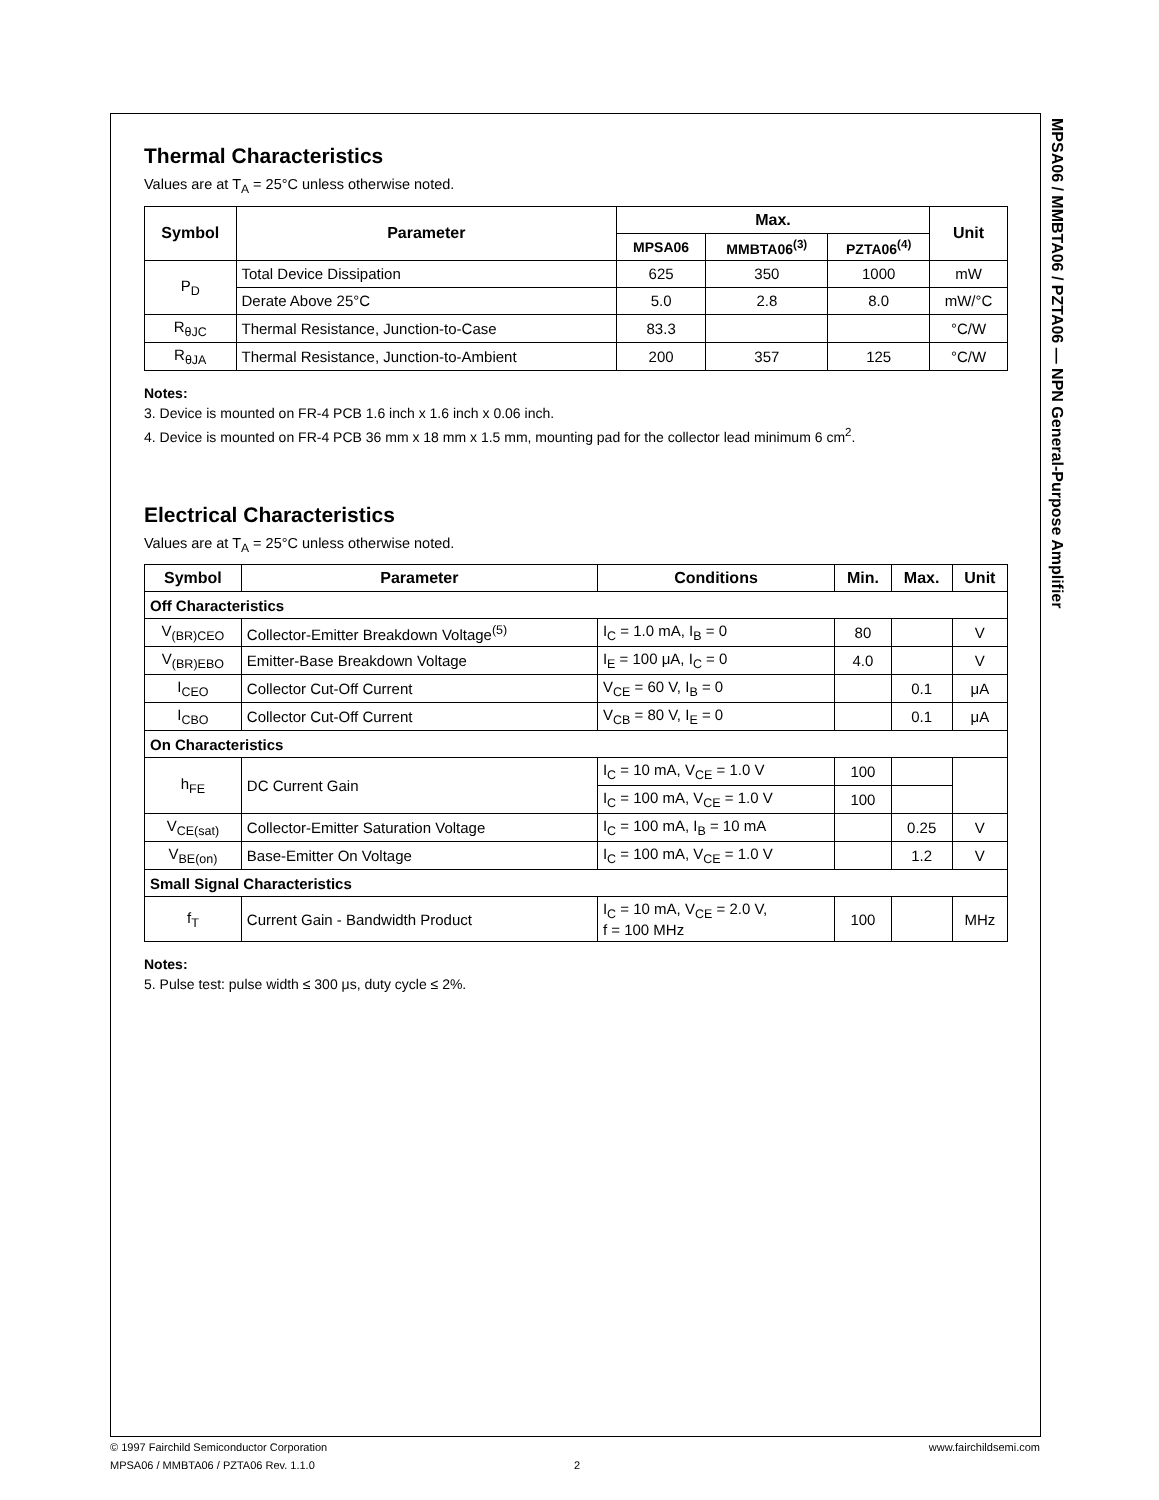MPSA06 / MMBTA06 / PZTA06 — NPN General-Purpose Amplifier
Thermal Characteristics
Values are at T<sub>A</sub> = 25°C unless otherwise noted.
| Symbol | Parameter | Max. | | | Unit |
| --- | --- | --- | --- | --- | --- |
| | | MPSA06 | MMBTA06<sup>(3)</sup> | PZTA06<sup>(4)</sup> | |
| P<sub>D</sub> | Total Device Dissipation | 625 | 350 | 1000 | mW |
| | Derate Above 25°C | 5.0 | 2.8 | 8.0 | mW/°C |
| R<sub>θJC</sub> | Thermal Resistance, Junction-to-Case | 83.3 | | | °C/W |
| R<sub>θJA</sub> | Thermal Resistance, Junction-to-Ambient | 200 | 357 | 125 | °C/W |
Notes:
3. Device is mounted on FR-4 PCB 1.6 inch x 1.6 inch x 0.06 inch.
4. Device is mounted on FR-4 PCB 36 mm x 18 mm x 1.5 mm, mounting pad for the collector lead minimum 6 cm<sup>2</sup>.
Electrical Characteristics
Values are at T<sub>A</sub> = 25°C unless otherwise noted.
| Symbol | Parameter | Conditions | Min. | Max. | Unit |
| --- | --- | --- | --- | --- | --- |
| Off Characteristics | | | | | |
| V<sub>(BR)CEO</sub> | Collector-Emitter Breakdown Voltage<sup>(5)</sup> | I<sub>C</sub> = 1.0 mA, I<sub>B</sub> = 0 | 80 | | V |
| V<sub>(BR)EBO</sub> | Emitter-Base Breakdown Voltage | I<sub>E</sub> = 100 μA, I<sub>C</sub> = 0 | 4.0 | | V |
| I<sub>CEO</sub> | Collector Cut-Off Current | V<sub>CE</sub> = 60 V, I<sub>B</sub> = 0 | | 0.1 | μA |
| I<sub>CBO</sub> | Collector Cut-Off Current | V<sub>CB</sub> = 80 V, I<sub>E</sub> = 0 | | 0.1 | μA |
| On Characteristics | | | | | |
| h<sub>FE</sub> | DC Current Gain | I<sub>C</sub> = 10 mA, V<sub>CE</sub> = 1.0 V | 100 | | |
| | | I<sub>C</sub> = 100 mA, V<sub>CE</sub> = 1.0 V | 100 | | |
| V<sub>CE(sat)</sub> | Collector-Emitter Saturation Voltage | I<sub>C</sub> = 100 mA, I<sub>B</sub> = 10 mA | | 0.25 | V |
| V<sub>BE(on)</sub> | Base-Emitter On Voltage | I<sub>C</sub> = 100 mA, V<sub>CE</sub> = 1.0 V | | 1.2 | V |
| Small Signal Characteristics | | | | | |
| f<sub>T</sub> | Current Gain - Bandwidth Product | I<sub>C</sub> = 10 mA, V<sub>CE</sub> = 2.0 V, f = 100 MHz | 100 | | MHz |
Notes:
5. Pulse test: pulse width ≤ 300 μs, duty cycle ≤ 2%.
© 1997 Fairchild Semiconductor Corporation www.fairchildsemi.com
MPSA06 / MMBTA06 / PZTA06 Rev. 1.1.0 2